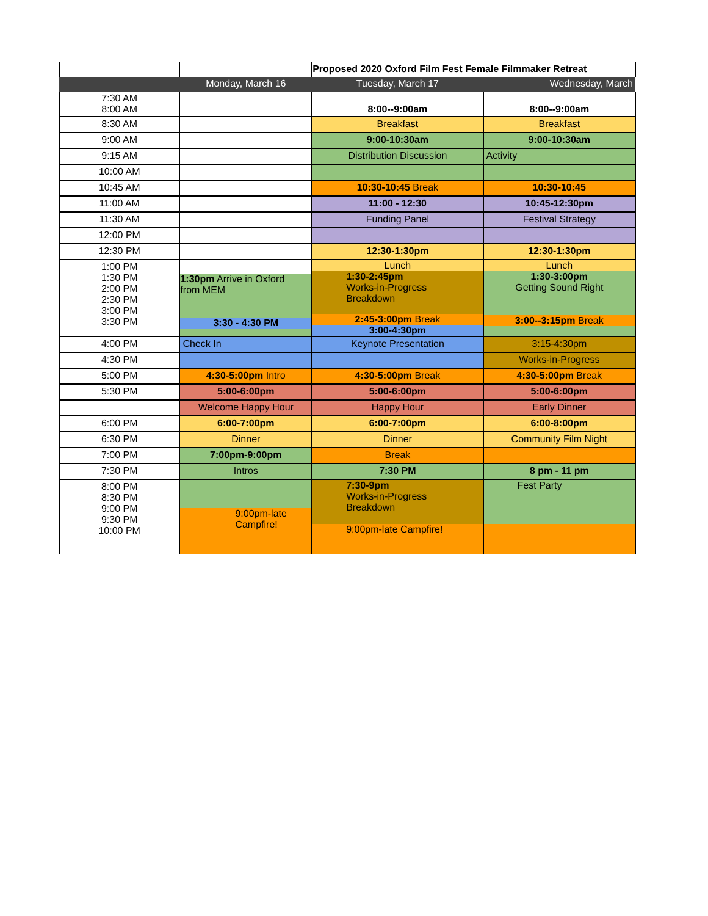| | | Proposed 2020 Oxford Film Fest Female Filmmaker Retreat | |
| | Monday, March 16 | Tuesday, March 17 | Wednesday, March |
| 7:30 AM 8:00 AM | | 8:00--9:00am | 8:00--9:00am |
| 8:30 AM | | Breakfast | Breakfast |
| 9:00 AM | | 9:00-10:30am | 9:00-10:30am |
| 9:15 AM | | Distribution Discussion | Activity |
| 10:00 AM | | | |
| 10:45 AM | | 10:30-10:45 Break | 10:30-10:45 |
| 11:00 AM | | 11:00 - 12:30 | 10:45-12:30pm |
| 11:30 AM | | Funding Panel | Festival Strategy |
| 12:00 PM | | | |
| 12:30 PM | | 12:30-1:30pm | 12:30-1:30pm |
| 1:00 PM 1:30 PM 2:00 PM 2:30 PM 3:00 PM 3:30 PM | 1:30pm Arrive in Oxford from MEM 3:30 - 4:30 PM | Lunch 1:30-2:45pm Works-in-Progress Breakdown 2:45-3:00pm Break 3:00-4:30pm | Lunch 1:30-3:00pm Getting Sound Right 3:00--3:15pm Break |
| 4:00 PM | Check In | Keynote Presentation | 3:15-4:30pm |
| 4:30 PM | | | Works-in-Progress |
| 5:00 PM | 4:30-5:00pm Intro | 4:30-5:00pm Break | 4:30-5:00pm Break |
| 5:30 PM | 5:00-6:00pm | 5:00-6:00pm | 5:00-6:00pm |
| | Welcome Happy Hour | Happy Hour | Early Dinner |
| 6:00 PM | 6:00-7:00pm | 6:00-7:00pm | 6:00-8:00pm |
| 6:30 PM | Dinner | Dinner | Community Film Night |
| 7:00 PM | 7:00pm-9:00pm | Break | |
| 7:30 PM | Intros | 7:30 PM | 8 pm - 11 pm |
| 8:00 PM 8:30 PM 9:00 PM 9:30 PM 10:00 PM | 9:00pm-late Campfire! | 7:30-9pm Works-in-Progress Breakdown 9:00pm-late Campfire! | Fest Party |